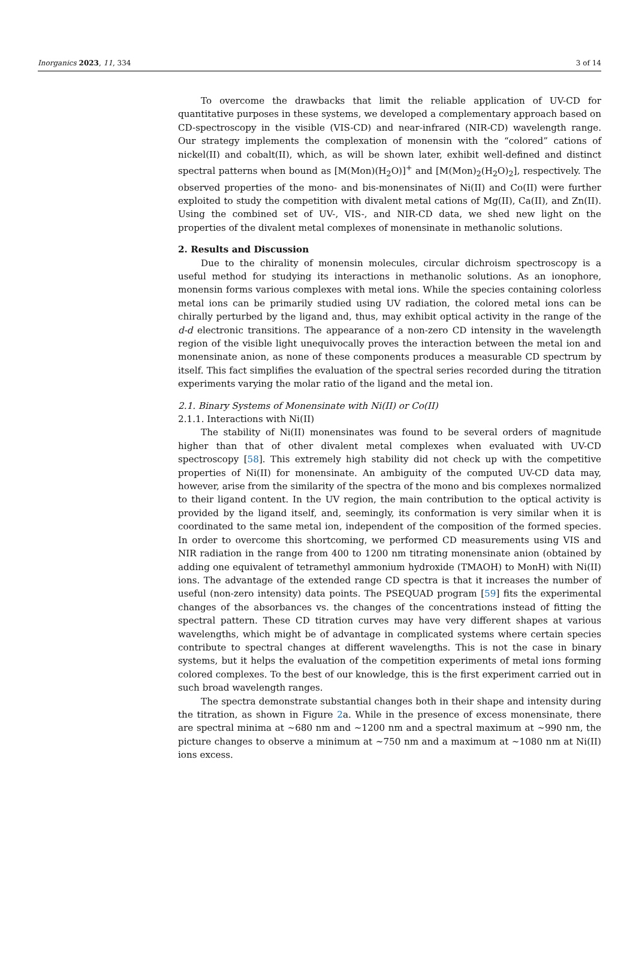Inorganics 2023, 11, 334 3 of 14
To overcome the drawbacks that limit the reliable application of UV-CD for quantitative purposes in these systems, we developed a complementary approach based on CD-spectroscopy in the visible (VIS-CD) and near-infrared (NIR-CD) wavelength range. Our strategy implements the complexation of monensin with the “colored” cations of nickel(II) and cobalt(II), which, as will be shown later, exhibit well-defined and distinct spectral patterns when bound as [M(Mon)(H<sub>2</sub>O)]<sup>+</sup> and [M(Mon)<sub>2</sub>(H<sub>2</sub>O)<sub>2</sub>], respectively. The observed properties of the mono- and bis-monensinates of Ni(II) and Co(II) were further exploited to study the competition with divalent metal cations of Mg(II), Ca(II), and Zn(II). Using the combined set of UV-, VIS-, and NIR-CD data, we shed new light on the properties of the divalent metal complexes of monensinate in methanolic solutions.
2. Results and Discussion
Due to the chirality of monensin molecules, circular dichroism spectroscopy is a useful method for studying its interactions in methanolic solutions. As an ionophore, monensin forms various complexes with metal ions. While the species containing colorless metal ions can be primarily studied using UV radiation, the colored metal ions can be chirally perturbed by the ligand and, thus, may exhibit optical activity in the range of the d-d electronic transitions. The appearance of a non-zero CD intensity in the wavelength region of the visible light unequivocally proves the interaction between the metal ion and monensinate anion, as none of these components produces a measurable CD spectrum by itself. This fact simplifies the evaluation of the spectral series recorded during the titration experiments varying the molar ratio of the ligand and the metal ion.
2.1. Binary Systems of Monensinate with Ni(II) or Co(II)
2.1.1. Interactions with Ni(II)
The stability of Ni(II) monensinates was found to be several orders of magnitude higher than that of other divalent metal complexes when evaluated with UV-CD spectroscopy [58]. This extremely high stability did not check up with the competitive properties of Ni(II) for monensinate. An ambiguity of the computed UV-CD data may, however, arise from the similarity of the spectra of the mono and bis complexes normalized to their ligand content. In the UV region, the main contribution to the optical activity is provided by the ligand itself, and, seemingly, its conformation is very similar when it is coordinated to the same metal ion, independent of the composition of the formed species. In order to overcome this shortcoming, we performed CD measurements using VIS and NIR radiation in the range from 400 to 1200 nm titrating monensinate anion (obtained by adding one equivalent of tetramethyl ammonium hydroxide (TMAOH) to MonH) with Ni(II) ions. The advantage of the extended range CD spectra is that it increases the number of useful (non-zero intensity) data points. The PSEQUAD program [59] fits the experimental changes of the absorbances vs. the changes of the concentrations instead of fitting the spectral pattern. These CD titration curves may have very different shapes at various wavelengths, which might be of advantage in complicated systems where certain species contribute to spectral changes at different wavelengths. This is not the case in binary systems, but it helps the evaluation of the competition experiments of metal ions forming colored complexes. To the best of our knowledge, this is the first experiment carried out in such broad wavelength ranges.
The spectra demonstrate substantial changes both in their shape and intensity during the titration, as shown in Figure 2a. While in the presence of excess monensinate, there are spectral minima at ~680 nm and ~1200 nm and a spectral maximum at ~990 nm, the picture changes to observe a minimum at ~750 nm and a maximum at ~1080 nm at Ni(II) ions excess.